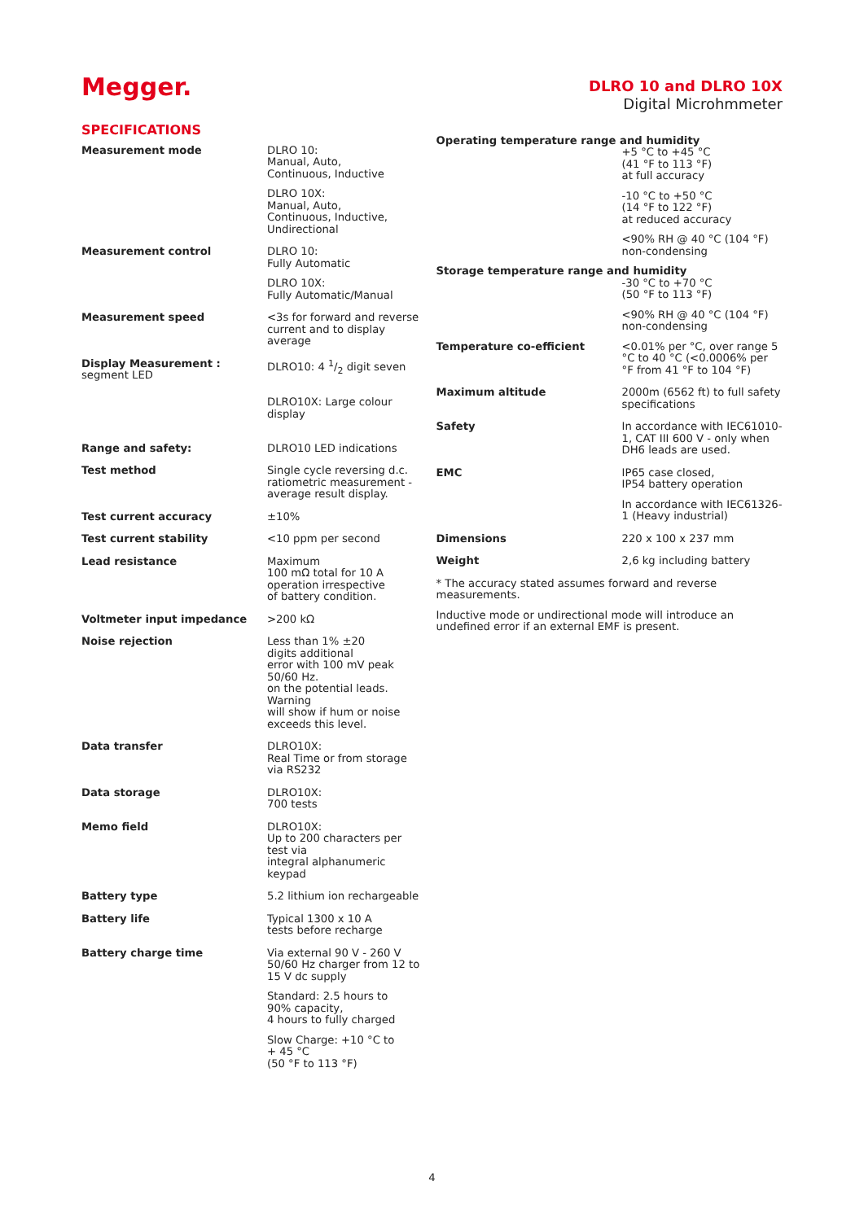Megger.
DLRO 10 and DLRO 10X
Digital Microhmmeter
SPECIFICATIONS
| Measurement mode | DLRO 10: Manual, Auto, Continuous, Inductive DLRO 10X: Manual, Auto, Continuous, Inductive, Undirectional |
| Measurement control | DLRO 10: Fully Automatic DLRO 10X: Fully Automatic/Manual |
| Measurement speed | <3s for forward and reverse current and to display average |
| Display Measurement : segment LED | DLRO10: 4 1/2 digit seven DLRO10X: Large colour display |
| Range and safety: | DLRO10 LED indications |
| Test method | Single cycle reversing d.c. ratiometric measurement - average result display. |
| Test current accuracy | ±10% |
| Test current stability | <10 ppm per second |
| Lead resistance | Maximum 100 mΩ total for 10 A operation irrespective of battery condition. |
| Voltmeter input impedance | >200 kΩ |
| Noise rejection | Less than 1% ±20 digits additional error with 100 mV peak 50/60 Hz. on the potential leads. Warning will show if hum or noise exceeds this level. |
| Data transfer | DLRO10X: Real Time or from storage via RS232 |
| Data storage | DLRO10X: 700 tests |
| Memo field | DLRO10X: Up to 200 characters per test via integral alphanumeric keypad |
| Battery type | 5.2 lithium ion rechargeable |
| Battery life | Typical 1300 x 10 A tests before recharge |
| Battery charge time | Via external 90 V - 260 V 50/60 Hz charger from 12 to 15 V dc supply Standard: 2.5 hours to 90% capacity, 4 hours to fully charged Slow Charge: +10 °C to + 45 °C (50 °F to 113 °F) |
Operating temperature range and humidity
+5 °C to +45 °C
(41 °F to 113 °F)
at full accuracy
-10 °C to +50 °C
(14 °F to 122 °F)
at reduced accuracy
<90% RH @ 40 °C (104 °F)
non-condensing
Storage temperature range and humidity
-30 °C to +70 °C
(50 °F to 113 °F)
<90% RH @ 40 °C (104 °F)
non-condensing
| Temperature co-efficient | <0.01% per °C, over range 5 °C to 40 °C (<0.0006% per °F from 41 °F to 104 °F) |
| Maximum altitude | 2000m (6562 ft) to full safety specifications |
| Safety | In accordance with IEC61010-1, CAT III 600 V - only when DH6 leads are used. |
| EMC | IP65 case closed, IP54 battery operation In accordance with IEC61326-1 (Heavy industrial) |
| Dimensions | 220 x 100 x 237 mm |
| Weight | 2,6 kg including battery |
* The accuracy stated assumes forward and reverse measurements.
Inductive mode or undirectional mode will introduce an undefined error if an external EMF is present.
4